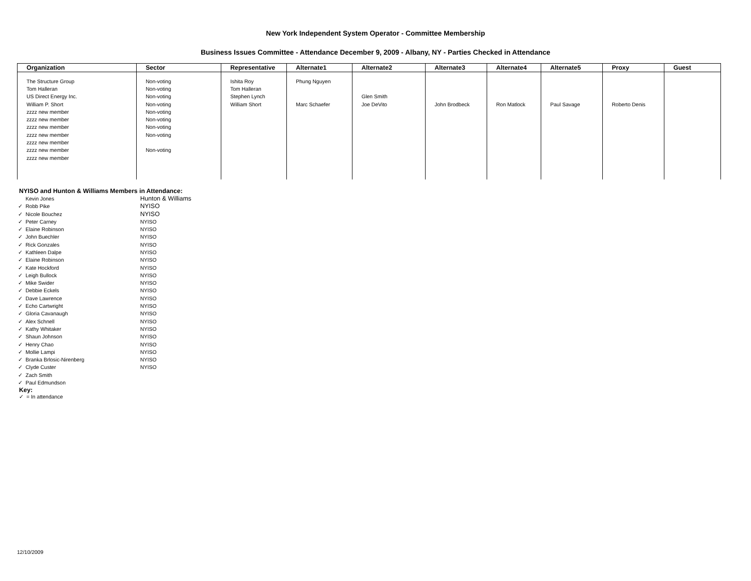New York Independent System Operator - Committee Membership
Business Issues Committee - Attendance December 9, 2009 - Albany, NY - Parties Checked in Attendance
| Organization | Sector | Representative | Alternate1 | Alternate2 | Alternate3 | Alternate4 | Alternate5 | Proxy | Guest |
| --- | --- | --- | --- | --- | --- | --- | --- | --- | --- |
| The Structure Group | Non-voting | Ishita Roy | Phung Nguyen | | | | | | |
| Tom Halleran | Non-voting | Tom Halleran | | | | | | | |
| US Direct Energy Inc. | Non-voting | Stephen Lynch | | Glen Smith | | | | | |
| William P. Short | Non-voting | William Short | Marc Schaefer | Joe DeVito | John Brodbeck | Ron Matlock | Paul Savage | Roberto Denis | |
| zzzz new member | Non-voting | | | | | | | | |
| zzzz new member | Non-voting | | | | | | | | |
| zzzz new member | Non-voting | | | | | | | | |
| zzzz new member | Non-voting | | | | | | | | |
| zzzz new member | | | | | | | | | |
| zzzz new member | Non-voting | | | | | | | | |
| zzzz new member | | | | | | | | | |
NYISO and Hunton & Williams Members in Attendance:
| | Kevin Jones | Hunton & Williams |
| ✓ | Robb Pike | NYISO |
| ✓ | Nicole Bouchez | NYISO |
| ✓ | Peter Carney | NYISO |
| ✓ | Elaine Robinson | NYISO |
| ✓ | John Buechler | NYISO |
| ✓ | Rick Gonzales | NYISO |
| ✓ | Kathleen Dalpe | NYISO |
| ✓ | Elaine Robinson | NYISO |
| ✓ | Kate Hockford | NYISO |
| ✓ | Leigh Bullock | NYISO |
| ✓ | Mike Swider | NYISO |
| ✓ | Debbie Eckels | NYISO |
| ✓ | Dave Lawrence | NYISO |
| ✓ | Echo Cartwright | NYISO |
| ✓ | Gloria Cavanaugh | NYISO |
| ✓ | Alex Schnell | NYISO |
| ✓ | Kathy Whitaker | NYISO |
| ✓ | Shaun Johnson | NYISO |
| ✓ | Henry Chao | NYISO |
| ✓ | Mollie Lampi | NYISO |
| ✓ | Branka Brlosic-Nirenberg | NYISO |
| ✓ | Clyde Custer | NYISO |
| ✓ | Zach Smith | |
| ✓ | Paul Edmundson | |
Key:
✓ = In attendance
12/10/2009